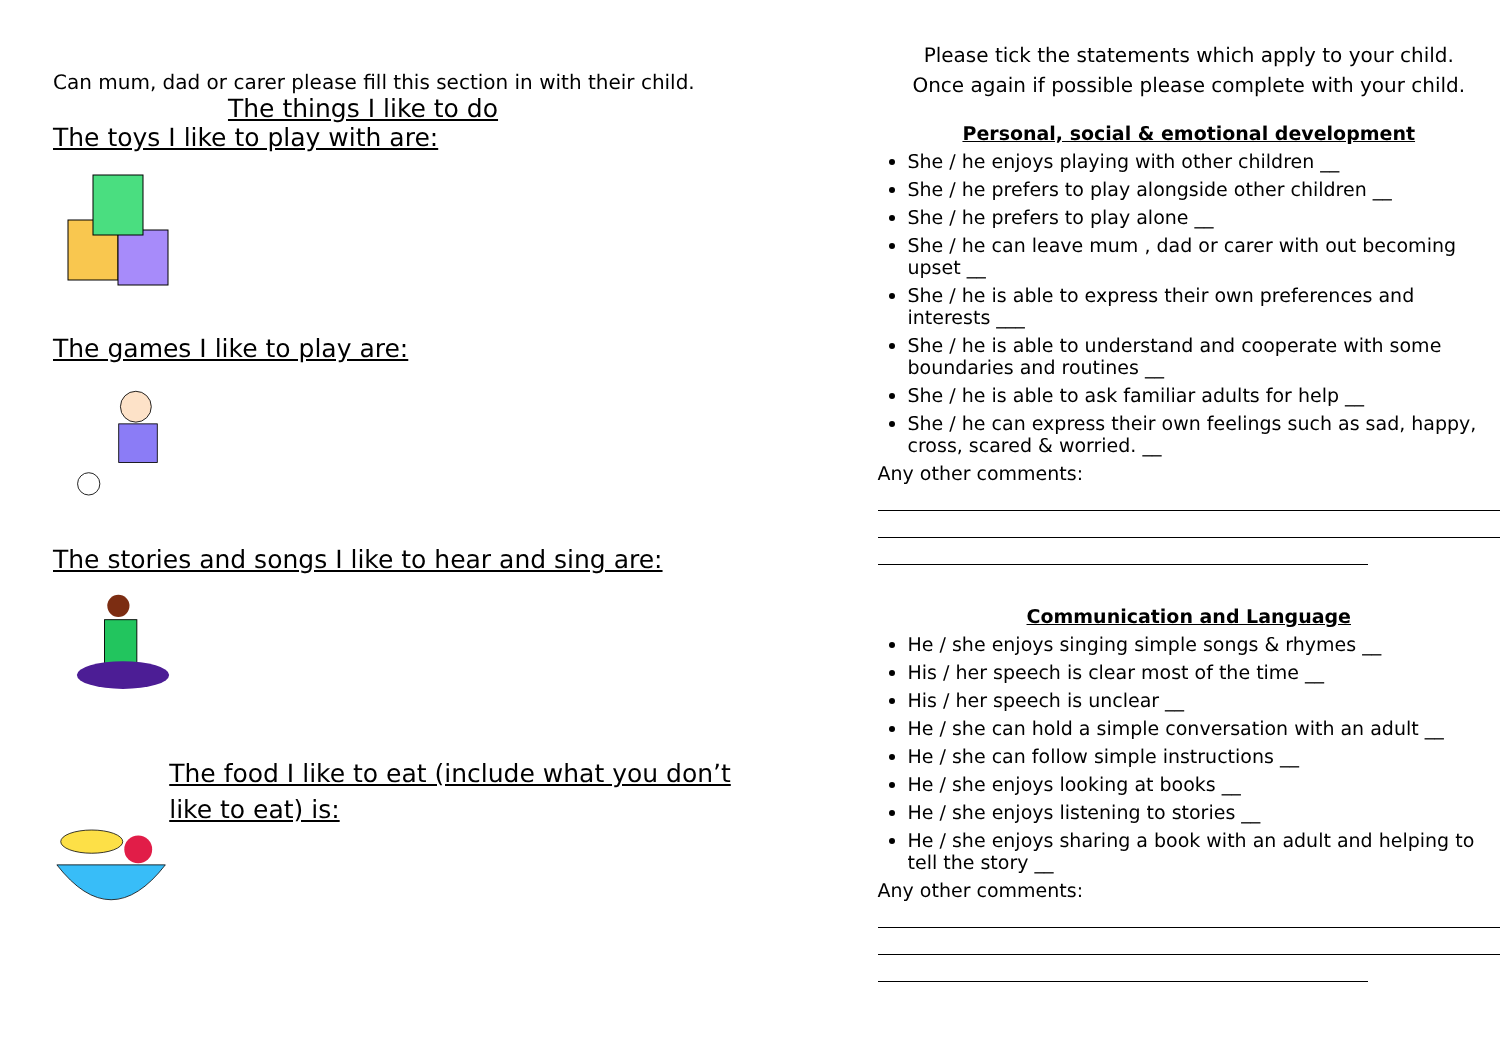Can mum, dad or carer please fill this section in with their child.
The things I like to do
The toys I like to play with are:
The games I like to play are:
The stories and songs I like to hear and sing are:
The food I like to eat (include what you don’t like to eat) is:
Please tick the statements which apply to your child.
Once again if possible please complete with your child.
Personal, social & emotional development
She / he enjoys playing with other children __
She / he prefers to play alongside other children __
She / he prefers to play alone __
She / he can leave mum , dad or carer with out becoming upset __
She / he is able to express their own preferences and interests ___
She / he is able to understand and cooperate with some boundaries and routines __
She / he is able to ask familiar adults for help __
She / he can express their own feelings such as sad, happy, cross, scared & worried. __
Any other comments:
Communication and Language
He / she enjoys singing simple songs & rhymes __
His / her speech is clear most of the time __
His / her speech is unclear __
He / she can hold a simple conversation with an adult __
He / she can follow simple instructions __
He / she enjoys looking at books __
He / she enjoys listening to stories __
He / she enjoys sharing a book with an adult and helping to tell the story __
Any other comments: